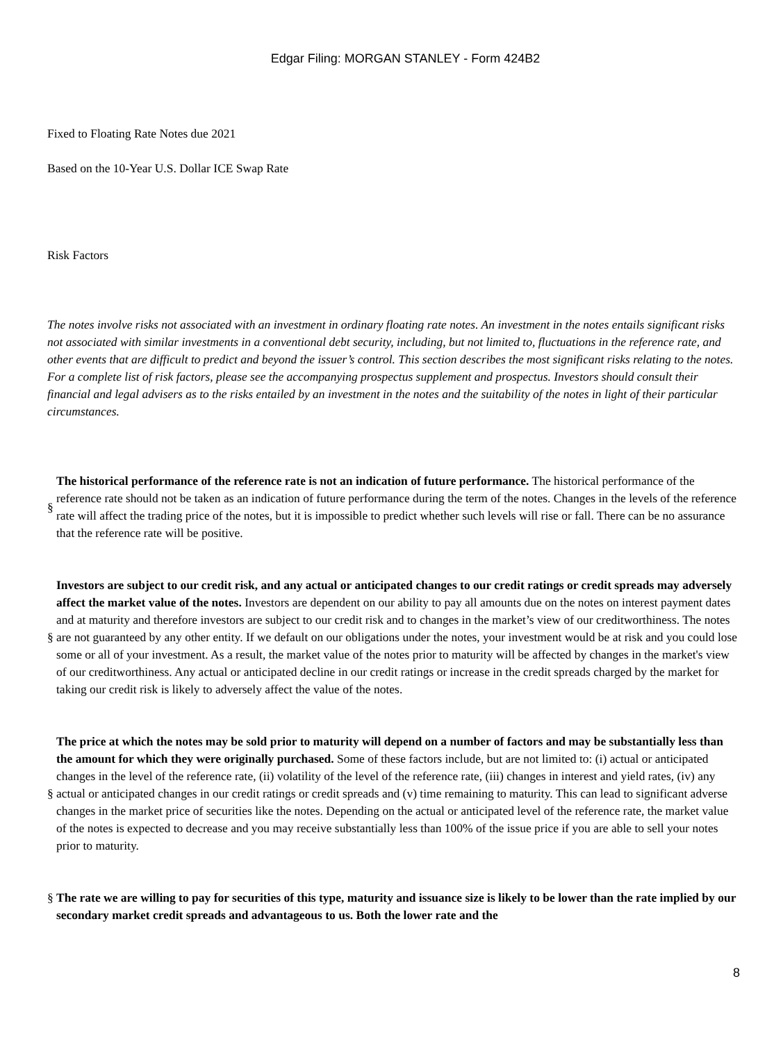Edgar Filing: MORGAN STANLEY - Form 424B2
Fixed to Floating Rate Notes due 2021
Based on the 10-Year U.S. Dollar ICE Swap Rate
Risk Factors
The notes involve risks not associated with an investment in ordinary floating rate notes. An investment in the notes entails significant risks not associated with similar investments in a conventional debt security, including, but not limited to, fluctuations in the reference rate, and other events that are difficult to predict and beyond the issuer’s control. This section describes the most significant risks relating to the notes. For a complete list of risk factors, please see the accompanying prospectus supplement and prospectus. Investors should consult their financial and legal advisers as to the risks entailed by an investment in the notes and the suitability of the notes in light of their particular circumstances.
§ The historical performance of the reference rate is not an indication of future performance. The historical performance of the reference rate should not be taken as an indication of future performance during the term of the notes. Changes in the levels of the reference rate will affect the trading price of the notes, but it is impossible to predict whether such levels will rise or fall. There can be no assurance that the reference rate will be positive.
§ Investors are subject to our credit risk, and any actual or anticipated changes to our credit ratings or credit spreads may adversely affect the market value of the notes. Investors are dependent on our ability to pay all amounts due on the notes on interest payment dates and at maturity and therefore investors are subject to our credit risk and to changes in the market’s view of our creditworthiness. The notes are not guaranteed by any other entity. If we default on our obligations under the notes, your investment would be at risk and you could lose some or all of your investment. As a result, the market value of the notes prior to maturity will be affected by changes in the market's view of our creditworthiness. Any actual or anticipated decline in our credit ratings or increase in the credit spreads charged by the market for taking our credit risk is likely to adversely affect the value of the notes.
§ The price at which the notes may be sold prior to maturity will depend on a number of factors and may be substantially less than the amount for which they were originally purchased. Some of these factors include, but are not limited to: (i) actual or anticipated changes in the level of the reference rate, (ii) volatility of the level of the reference rate, (iii) changes in interest and yield rates, (iv) any actual or anticipated changes in our credit ratings or credit spreads and (v) time remaining to maturity. This can lead to significant adverse changes in the market price of securities like the notes. Depending on the actual or anticipated level of the reference rate, the market value of the notes is expected to decrease and you may receive substantially less than 100% of the issue price if you are able to sell your notes prior to maturity.
§ The rate we are willing to pay for securities of this type, maturity and issuance size is likely to be lower than the rate implied by our secondary market credit spreads and advantageous to us. Both the lower rate and the
8